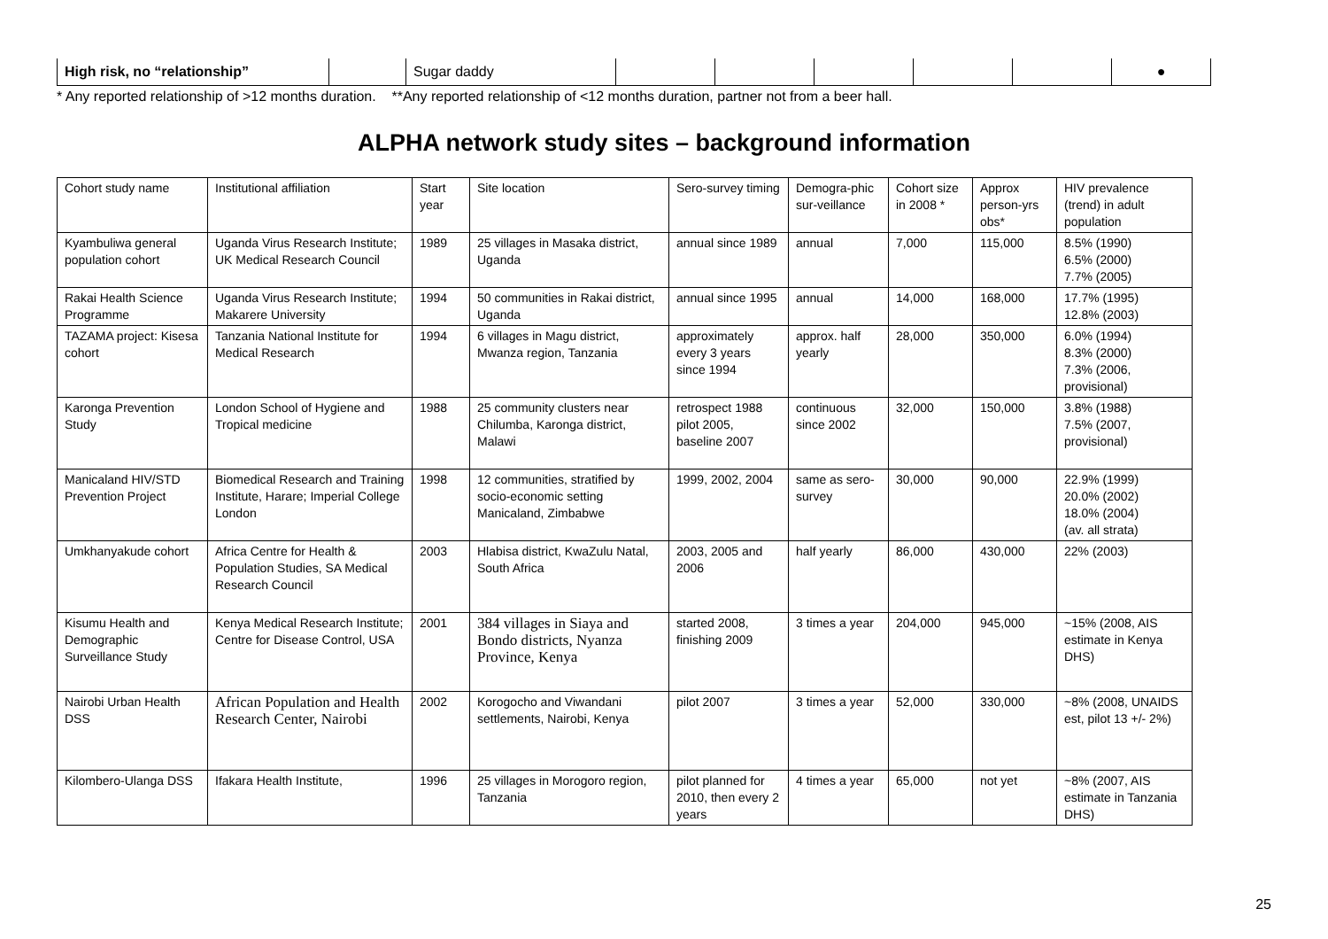| High risk, no “relationship” | | Sugar daddy | | | | | | ● |
* Any reported relationship of >12 months duration. **Any reported relationship of <12 months duration, partner not from a beer hall.
ALPHA network study sites – background information
| Cohort study name | Institutional affiliation | Start year | Site location | Sero-survey timing | Demogra-phic sur-veillance | Cohort size in 2008 * | Approx person-yrs obs* | HIV prevalence (trend) in adult population |
| Kyambuliwa general population cohort | Uganda Virus Research Institute; UK Medical Research Council | 1989 | 25 villages in Masaka district, Uganda | annual since 1989 | annual | 7,000 | 115,000 | 8.5% (1990) 6.5% (2000) 7.7% (2005) |
| Rakai Health Science Programme | Uganda Virus Research Institute; Makarere University | 1994 | 50 communities in Rakai district, Uganda | annual since 1995 | annual | 14,000 | 168,000 | 17.7% (1995) 12.8% (2003) |
| TAZAMA project: Kisesa cohort | Tanzania National Institute for Medical Research | 1994 | 6 villages in Magu district, Mwanza region, Tanzania | approximately every 3 years since 1994 | approx. half yearly | 28,000 | 350,000 | 6.0% (1994) 8.3% (2000) 7.3% (2006, provisional) |
| Karonga Prevention Study | London School of Hygiene and Tropical medicine | 1988 | 25 community clusters near Chilumba, Karonga district, Malawi | retrospect 1988 pilot 2005, baseline 2007 | continuous since 2002 | 32,000 | 150,000 | 3.8% (1988) 7.5% (2007, provisional) |
| Manicaland HIV/STD Prevention Project | Biomedical Research and Training Institute, Harare; Imperial College London | 1998 | 12 communities, stratified by socio-economic setting Manicaland, Zimbabwe | 1999, 2002, 2004 | same as sero-survey | 30,000 | 90,000 | 22.9% (1999) 20.0% (2002) 18.0% (2004) (av. all strata) |
| Umkhanyakude cohort | Africa Centre for Health & Population Studies, SA Medical Research Council | 2003 | Hlabisa district, KwaZulu Natal, South Africa | 2003, 2005 and 2006 | half yearly | 86,000 | 430,000 | 22% (2003) |
| Kisumu Health and Demographic Surveillance Study | Kenya Medical Research Institute; Centre for Disease Control, USA | 2001 | 384 villages in Siaya and Bondo districts, Nyanza Province, Kenya | started 2008, finishing 2009 | 3 times a year | 204,000 | 945,000 | ~15% (2008, AIS estimate in Kenya DHS) |
| Nairobi Urban Health DSS | African Population and Health Research Center, Nairobi | 2002 | Korogocho and Viwandani settlements, Nairobi, Kenya | pilot 2007 | 3 times a year | 52,000 | 330,000 | ~8% (2008, UNAIDS est, pilot 13 +/- 2%) |
| Kilombero-Ulanga DSS | Ifakara Health Institute, | 1996 | 25 villages in Morogoro region, Tanzania | pilot planned for 2010, then every 2 years | 4 times a year | 65,000 | not yet | ~8% (2007, AIS estimate in Tanzania DHS) |
25